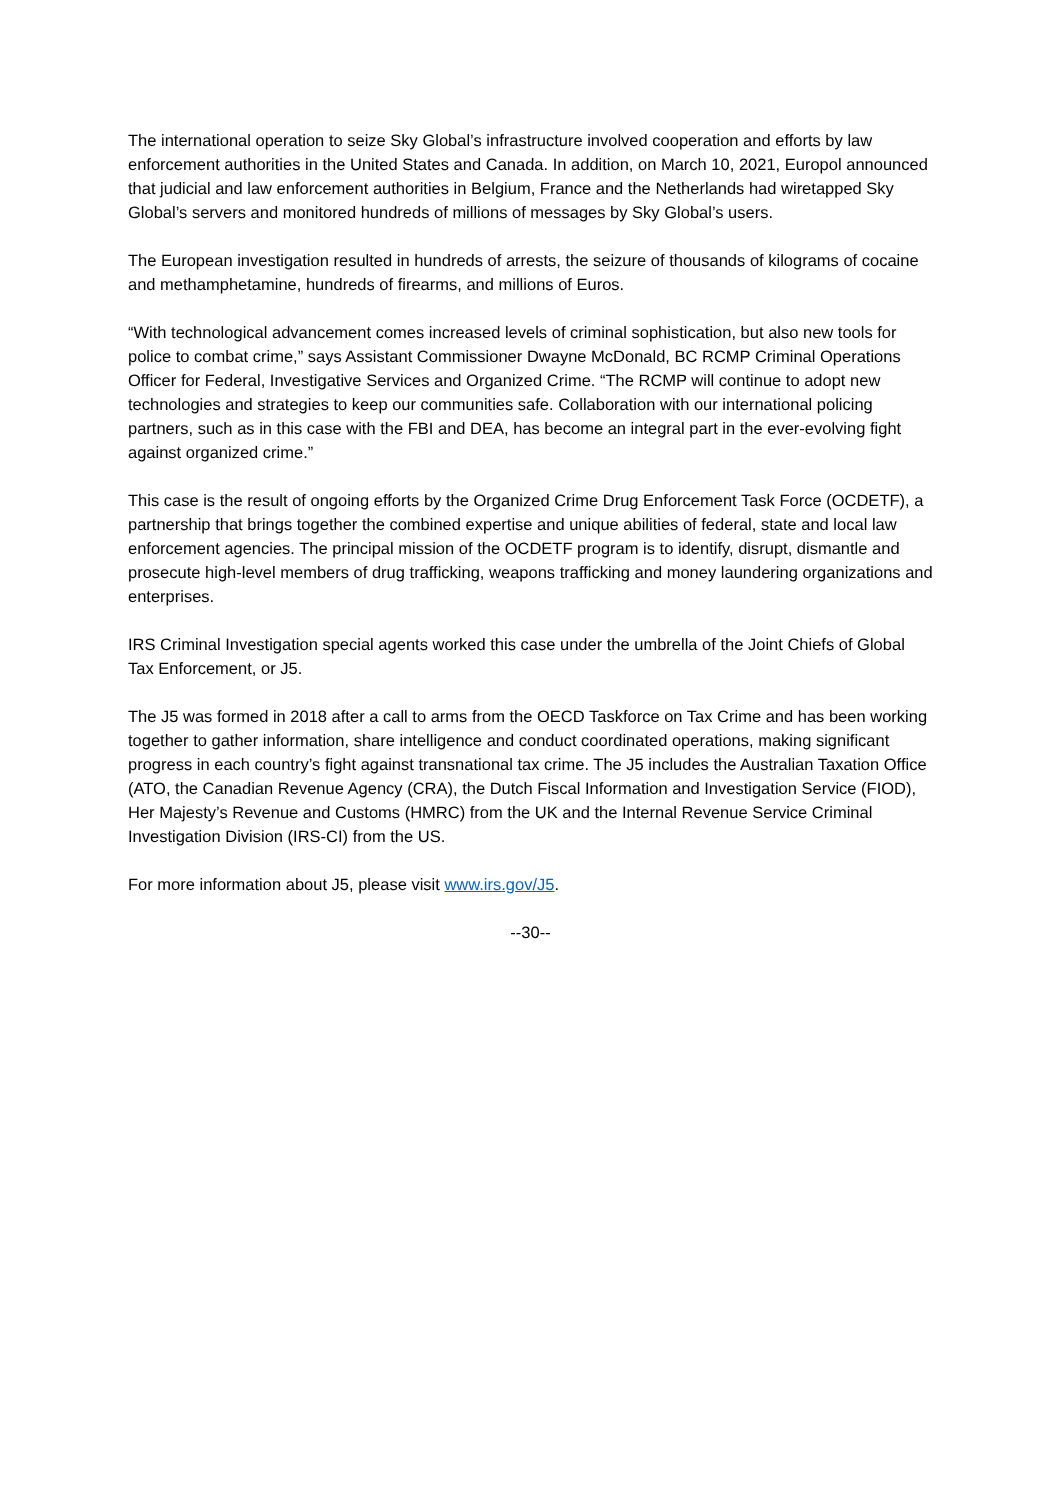The international operation to seize Sky Global’s infrastructure involved cooperation and efforts by law enforcement authorities in the United States and Canada. In addition, on March 10, 2021, Europol announced that judicial and law enforcement authorities in Belgium, France and the Netherlands had wiretapped Sky Global’s servers and monitored hundreds of millions of messages by Sky Global’s users.
The European investigation resulted in hundreds of arrests, the seizure of thousands of kilograms of cocaine and methamphetamine, hundreds of firearms, and millions of Euros.
“With technological advancement comes increased levels of criminal sophistication, but also new tools for police to combat crime,” says Assistant Commissioner Dwayne McDonald, BC RCMP Criminal Operations Officer for Federal, Investigative Services and Organized Crime. “The RCMP will continue to adopt new technologies and strategies to keep our communities safe. Collaboration with our international policing partners, such as in this case with the FBI and DEA, has become an integral part in the ever-evolving fight against organized crime.”
This case is the result of ongoing efforts by the Organized Crime Drug Enforcement Task Force (OCDETF), a partnership that brings together the combined expertise and unique abilities of federal, state and local law enforcement agencies. The principal mission of the OCDETF program is to identify, disrupt, dismantle and prosecute high-level members of drug trafficking, weapons trafficking and money laundering organizations and enterprises.
IRS Criminal Investigation special agents worked this case under the umbrella of the Joint Chiefs of Global Tax Enforcement, or J5.
The J5 was formed in 2018 after a call to arms from the OECD Taskforce on Tax Crime and has been working together to gather information, share intelligence and conduct coordinated operations, making significant progress in each country’s fight against transnational tax crime. The J5 includes the Australian Taxation Office (ATO, the Canadian Revenue Agency (CRA), the Dutch Fiscal Information and Investigation Service (FIOD), Her Majesty’s Revenue and Customs (HMRC) from the UK and the Internal Revenue Service Criminal Investigation Division (IRS-CI) from the US.
For more information about J5, please visit www.irs.gov/J5.
--30--